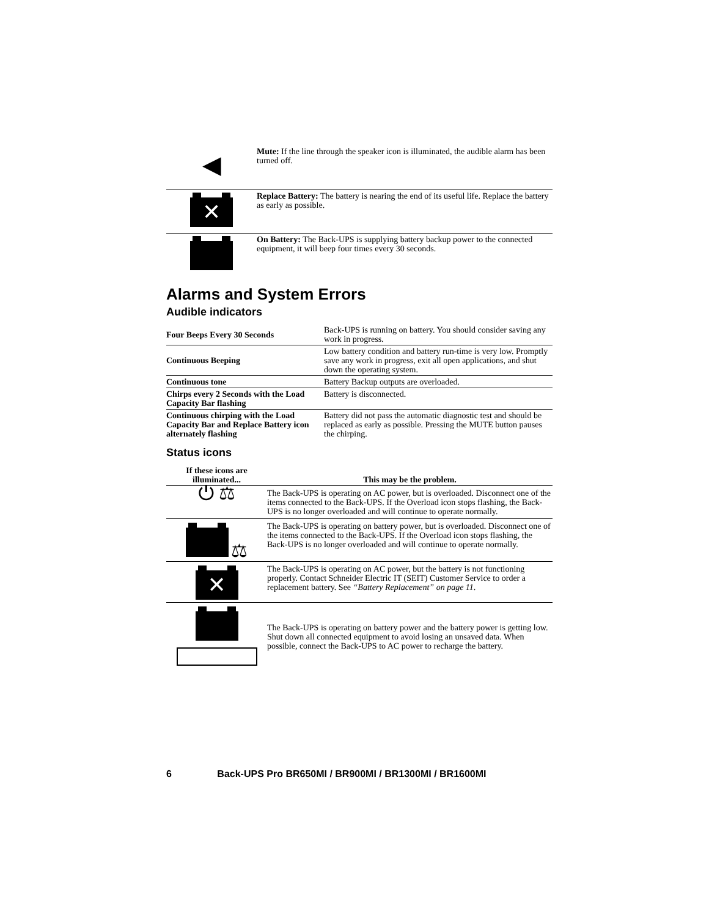| ◀ | Mute: If the line through the speaker icon is illuminated, the audible alarm has been turned off. |
| ✕ | Replace Battery: The battery is nearing the end of its useful life. Replace the battery as early as possible. |
| | On Battery: The Back-UPS is supplying battery backup power to the connected equipment, it will beep four times every 30 seconds. |
Alarms and System Errors
Audible indicators
| Four Beeps Every 30 Seconds | Back-UPS is running on battery. You should consider saving any work in progress. |
| Continuous Beeping | Low battery condition and battery run-time is very low. Promptly save any work in progress, exit all open applications, and shut down the operating system. |
| Continuous tone | Battery Backup outputs are overloaded. |
| Chirps every 2 Seconds with the Load Capacity Bar flashing | Battery is disconnected. |
| Continuous chirping with the Load Capacity Bar and Replace Battery icon alternately flashing | Battery did not pass the automatic diagnostic test and should be replaced as early as possible. Pressing the MUTE button pauses the chirping. |
Status icons
| If these icons are illuminated... | This may be the problem. |
| --- | --- |
| ⏻ ⚖ | The Back-UPS is operating on AC power, but is overloaded. Disconnect one of the items connected to the Back-UPS. If the Overload icon stops flashing, the Back-UPS is no longer overloaded and will continue to operate normally. |
| ⚖ | The Back-UPS is operating on battery power, but is overloaded. Disconnect one of the items connected to the Back-UPS. If the Overload icon stops flashing, the Back-UPS is no longer overloaded and will continue to operate normally. |
| ✕ | The Back-UPS is operating on AC power, but the battery is not functioning properly. Contact Schneider Electric IT (SEIT) Customer Service to order a replacement battery. See “Battery Replacement” on page 11 . |
| | The Back-UPS is operating on battery power and the battery power is getting low. Shut down all connected equipment to avoid losing an unsaved data. When possible, connect the Back-UPS to AC power to recharge the battery. |
6 Back-UPS Pro BR650MI / BR900MI / BR1300MI / BR1600MI